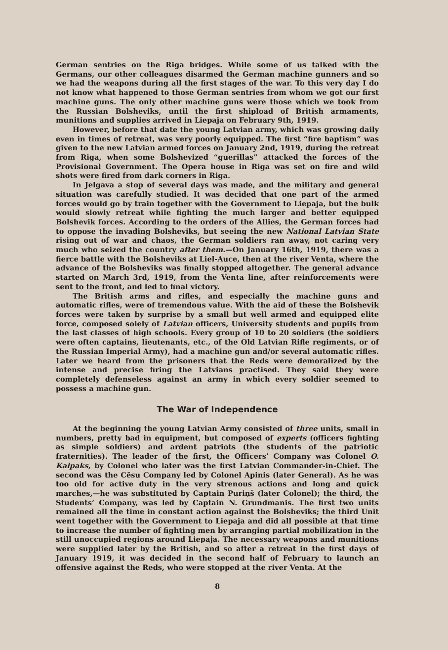German sentries on the Riga bridges. While some of us talked with the Germans, our other colleagues disarmed the German machine gunners and so we had the weapons during all the first stages of the war. To this very day I do not know what happened to those German sentries from whom we got our first machine guns. The only other machine guns were those which we took from the Russian Bolsheviks, until the first shipload of British armaments, munitions and supplies arrived in Liepaja on February 9th, 1919.
However, before that date the young Latvian army, which was growing daily even in times of retreat, was very poorly equipped. The first “fire baptism” was given to the new Latvian armed forces on January 2nd, 1919, during the retreat from Riga, when some Bolshevized “guerillas” attacked the forces of the Provisional Government. The Opera house in Riga was set on fire and wild shots were fired from dark corners in Riga.
In Jelgava a stop of several days was made, and the military and general situation was carefully studied. It was decided that one part of the armed forces would go by train together with the Government to Liepaja, but the bulk would slowly retreat while fighting the much larger and better equipped Bolshevik forces. According to the orders of the Allies, the German forces had to oppose the invading Bolsheviks, but seeing the new National Latvian State rising out of war and chaos, the German soldiers ran away, not caring very much who seized the country after them.—On January 16th, 1919, there was a fierce battle with the Bolsheviks at Liel-Auce, then at the river Venta, where the advance of the Bolsheviks was finally stopped altogether. The general advance started on March 3rd, 1919, from the Venta line, after reinforcements were sent to the front, and led to final victory.
The British arms and rifles, and especially the machine guns and automatic rifles, were of tremendous value. With the aid of these the Bolshevik forces were taken by surprise by a small but well armed and equipped elite force, composed solely of Latvian officers, University students and pupils from the last classes of high schools. Every group of 10 to 20 soldiers (the soldiers were often captains, lieutenants, etc., of the Old Latvian Rifle regiments, or of the Russian Imperial Army), had a machine gun and/or several automatic rifles. Later we heard from the prisoners that the Reds were demoralized by the intense and precise firing the Latvians practised. They said they were completely defenseless against an army in which every soldier seemed to possess a machine gun.
The War of Independence
At the beginning the young Latvian Army consisted of three units, small in numbers, pretty bad in equipment, but composed of experts (officers fighting as simple soldiers) and ardent patriots (the students of the patriotic fraternities). The leader of the first, the Officers’ Company was Colonel O. Kalpaks, by Colonel who later was the first Latvian Commander-in-Chief. The second was the Cēsu Company led by Colonel Apinis (later General). As he was too old for active duty in the very strenous actions and long and quick marches,—he was substituted by Captain Puriņš (later Colonel); the third, the Students’ Company, was led by Captain N. Grundmanis. The first two units remained all the time in constant action against the Bolsheviks; the third Unit went together with the Government to Liepaja and did all possible at that time to increase the number of fighting men by arranging partial mobilization in the still unoccupied regions around Liepaja. The necessary weapons and munitions were supplied later by the British, and so after a retreat in the first days of January 1919, it was decided in the second half of February to launch an offensive against the Reds, who were stopped at the river Venta. At the
8